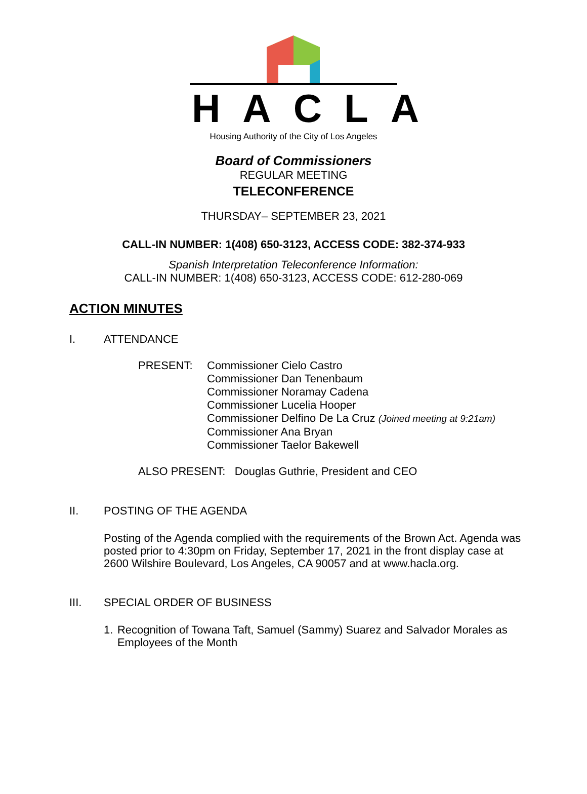HACLA
Housing Authority of the City of Los Angeles
Board of Commissioners
REGULAR MEETING
TELECONFERENCE
THURSDAY– SEPTEMBER 23, 2021
CALL-IN NUMBER: 1(408) 650-3123, ACCESS CODE: 382-374-933
Spanish Interpretation Teleconference Information:
CALL-IN NUMBER: 1(408) 650-3123, ACCESS CODE: 612-280-069
ACTION MINUTES
I. ATTENDANCE
PRESENT: Commissioner Cielo Castro
Commissioner Dan Tenenbaum
Commissioner Noramay Cadena
Commissioner Lucelia Hooper
Commissioner Delfino De La Cruz (Joined meeting at 9:21am)
Commissioner Ana Bryan
Commissioner Taelor Bakewell
ALSO PRESENT: Douglas Guthrie, President and CEO
II. POSTING OF THE AGENDA
Posting of the Agenda complied with the requirements of the Brown Act. Agenda was posted prior to 4:30pm on Friday, September 17, 2021 in the front display case at 2600 Wilshire Boulevard, Los Angeles, CA 90057 and at www.hacla.org.
III. SPECIAL ORDER OF BUSINESS
1. Recognition of Towana Taft, Samuel (Sammy) Suarez and Salvador Morales as Employees of the Month